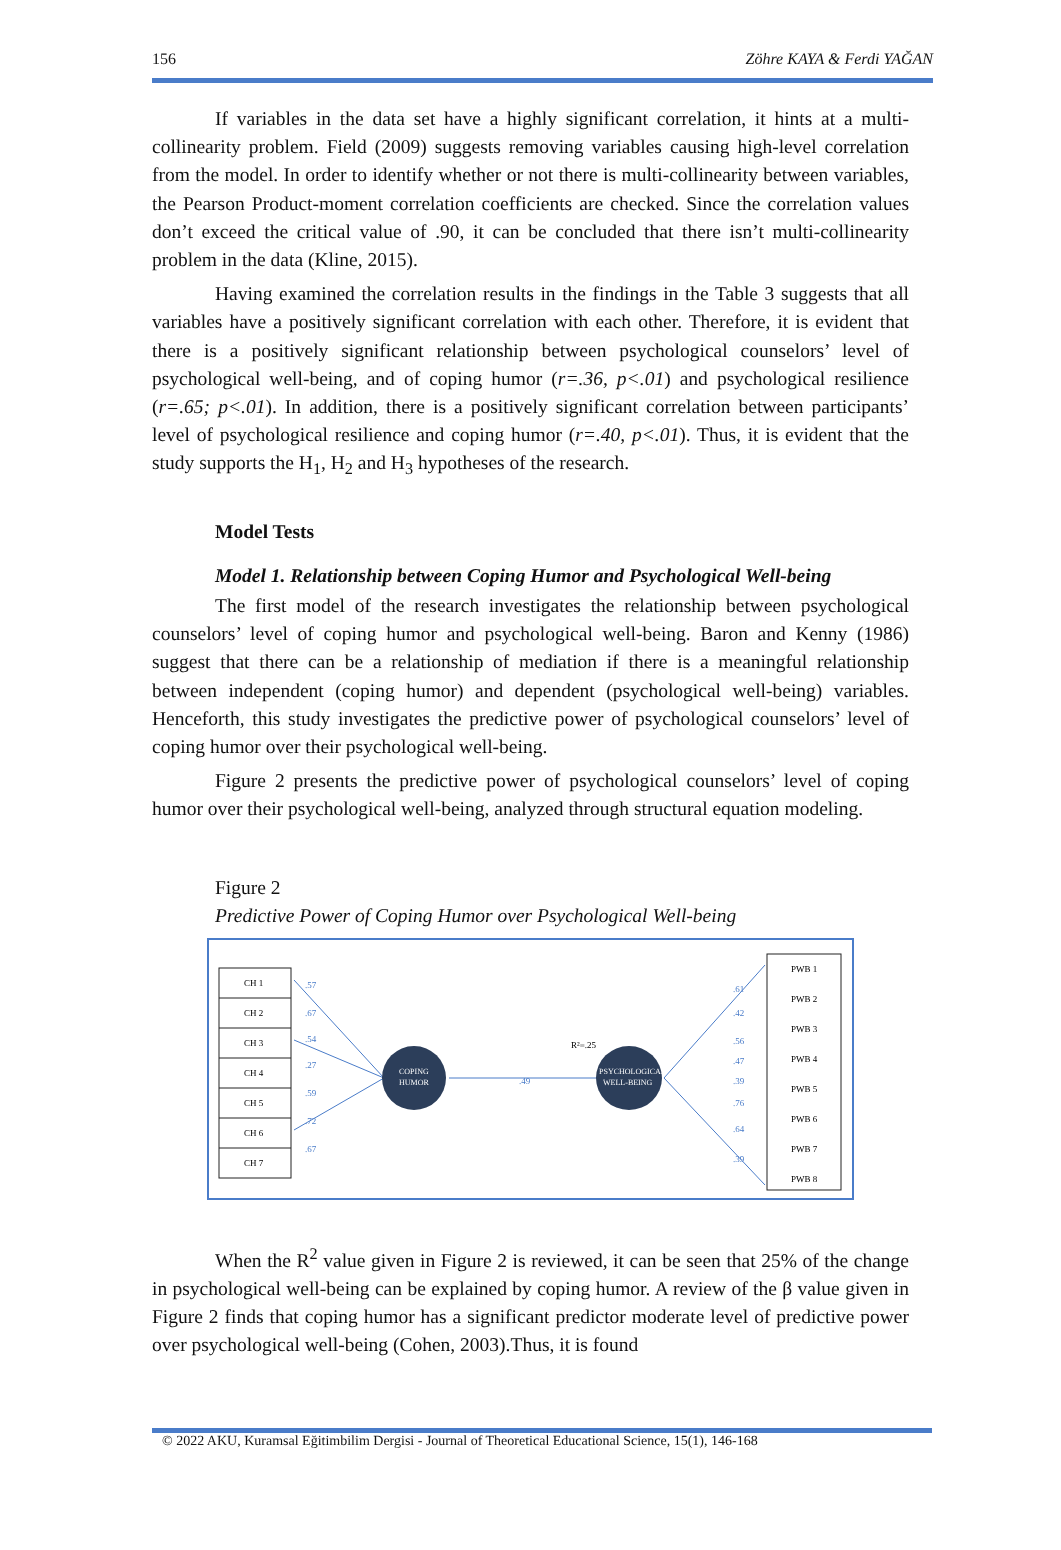156 Zöhre KAYA & Ferdi YAĞAN
If variables in the data set have a highly significant correlation, it hints at a multi-collinearity problem. Field (2009) suggests removing variables causing high-level correlation from the model. In order to identify whether or not there is multi-collinearity between variables, the Pearson Product-moment correlation coefficients are checked. Since the correlation values don’t exceed the critical value of .90, it can be concluded that there isn’t multi-collinearity problem in the data (Kline, 2015).
Having examined the correlation results in the findings in the Table 3 suggests that all variables have a positively significant correlation with each other. Therefore, it is evident that there is a positively significant relationship between psychological counselors’ level of psychological well-being, and of coping humor (r=.36, p<.01) and psychological resilience (r=.65; p<.01). In addition, there is a positively significant correlation between participants’ level of psychological resilience and coping humor (r=.40, p<.01). Thus, it is evident that the study supports the H<sub>1</sub>, H<sub>2</sub> and H<sub>3</sub> hypotheses of the research.
Model Tests
Model 1. Relationship between Coping Humor and Psychological Well-being
The first model of the research investigates the relationship between psychological counselors’ level of coping humor and psychological well-being. Baron and Kenny (1986) suggest that there can be a relationship of mediation if there is a meaningful relationship between independent (coping humor) and dependent (psychological well-being) variables. Henceforth, this study investigates the predictive power of psychological counselors’ level of coping humor over their psychological well-being.
Figure 2 presents the predictive power of psychological counselors’ level of coping humor over their psychological well-being, analyzed through structural equation modeling.
Figure 2
Predictive Power of Coping Humor over Psychological Well-being
COPING
HUMOR
PSYCHOLOGICAL
WELL-BEING
CH 1
CH 2
CH 3
CH 4
CH 5
CH 6
CH 7
PWB 1
PWB 2
PWB 3
PWB 4
PWB 5
PWB 6
PWB 7
PWB 8
.57
.67
.54
.27
.59
.72
.67
.49
.61
.42
.56
.47
.39
.76
.64
.39
R²=.25
When the R<sup>2</sup> value given in Figure 2 is reviewed, it can be seen that 25% of the change in psychological well-being can be explained by coping humor. A review of the β value given in Figure 2 finds that coping humor has a significant predictor moderate level of predictive power over psychological well-being (Cohen, 2003).Thus, it is found
© 2022 AKU, Kuramsal Eğitimbilim Dergisi - Journal of Theoretical Educational Science, 15(1), 146-168